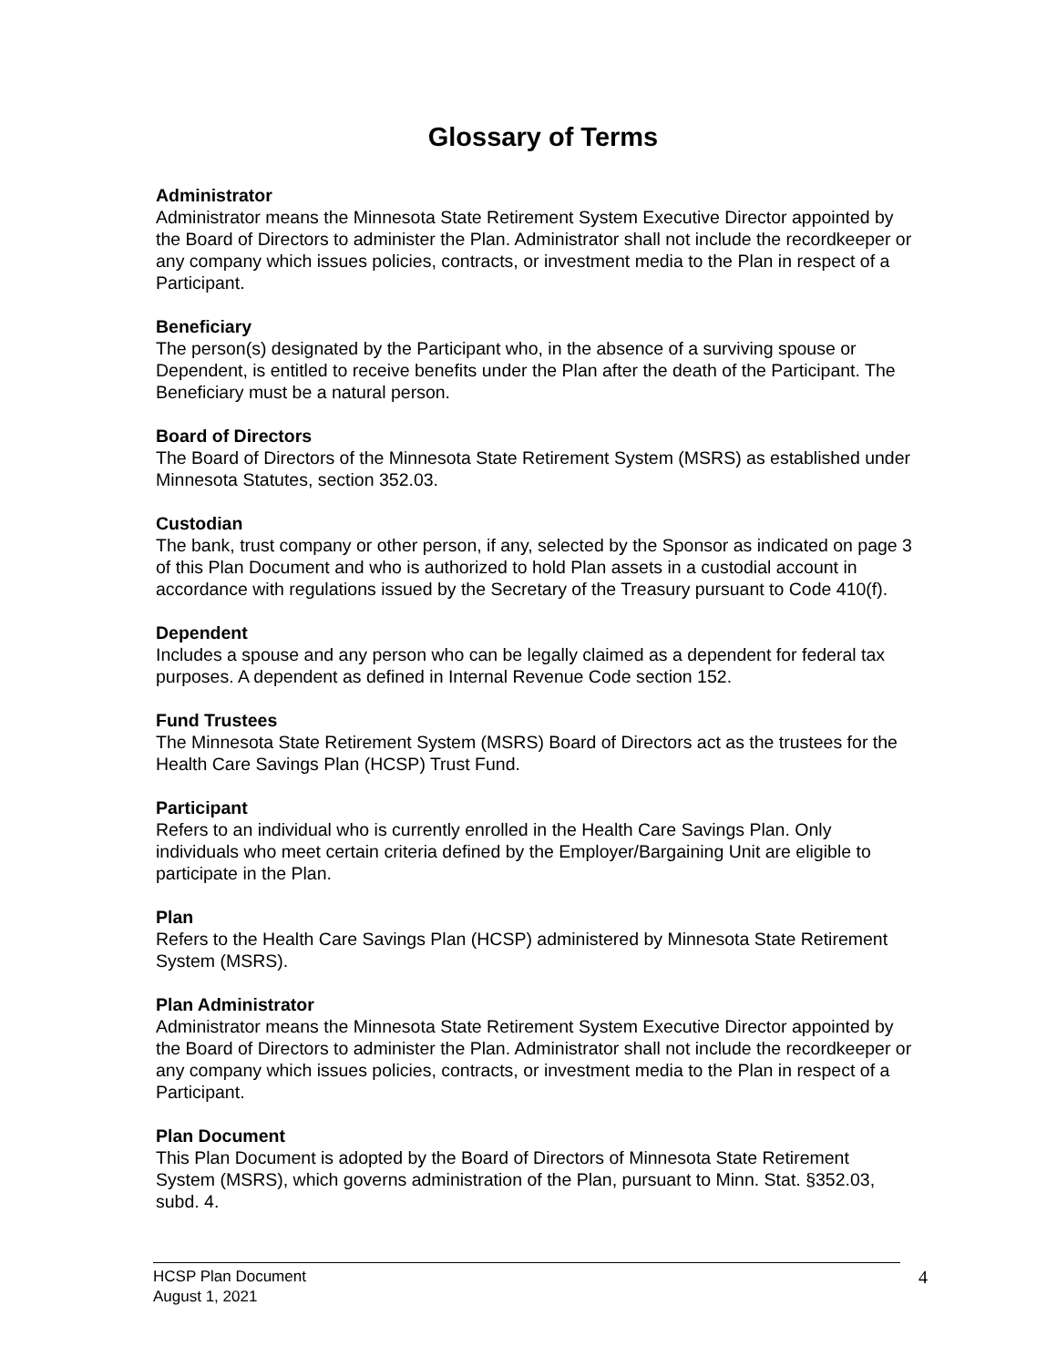Glossary of Terms
Administrator
Administrator means the Minnesota State Retirement System Executive Director appointed by the Board of Directors to administer the Plan. Administrator shall not include the recordkeeper or any company which issues policies, contracts, or investment media to the Plan in respect of a Participant.
Beneficiary
The person(s) designated by the Participant who, in the absence of a surviving spouse or Dependent, is entitled to receive benefits under the Plan after the death of the Participant. The Beneficiary must be a natural person.
Board of Directors
The Board of Directors of the Minnesota State Retirement System (MSRS) as established under Minnesota Statutes, section 352.03.
Custodian
The bank, trust company or other person, if any, selected by the Sponsor as indicated on page 3 of this Plan Document and who is authorized to hold Plan assets in a custodial account in accordance with regulations issued by the Secretary of the Treasury pursuant to Code 410(f).
Dependent
Includes a spouse and any person who can be legally claimed as a dependent for federal tax purposes. A dependent as defined in Internal Revenue Code section 152.
Fund Trustees
The Minnesota State Retirement System (MSRS) Board of Directors act as the trustees for the Health Care Savings Plan (HCSP) Trust Fund.
Participant
Refers to an individual who is currently enrolled in the Health Care Savings Plan. Only individuals who meet certain criteria defined by the Employer/Bargaining Unit are eligible to participate in the Plan.
Plan
Refers to the Health Care Savings Plan (HCSP) administered by Minnesota State Retirement System (MSRS).
Plan Administrator
Administrator means the Minnesota State Retirement System Executive Director appointed by the Board of Directors to administer the Plan. Administrator shall not include the recordkeeper or any company which issues policies, contracts, or investment media to the Plan in respect of a Participant.
Plan Document
This Plan Document is adopted by the Board of Directors of Minnesota State Retirement System (MSRS), which governs administration of the Plan, pursuant to Minn. Stat. §352.03, subd. 4.
HCSP Plan Document
August 1, 2021
4